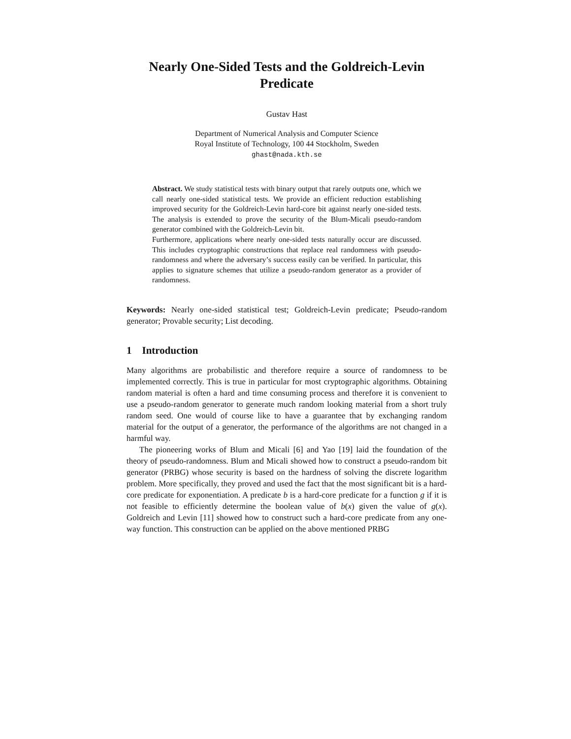Nearly One-Sided Tests and the Goldreich-Levin Predicate
Gustav Hast
Department of Numerical Analysis and Computer Science
Royal Institute of Technology, 100 44 Stockholm, Sweden
ghast@nada.kth.se
Abstract. We study statistical tests with binary output that rarely outputs one, which we call nearly one-sided statistical tests. We provide an efficient reduction establishing improved security for the Goldreich-Levin hard-core bit against nearly one-sided tests. The analysis is extended to prove the security of the Blum-Micali pseudo-random generator combined with the Goldreich-Levin bit.
Furthermore, applications where nearly one-sided tests naturally occur are discussed. This includes cryptographic constructions that replace real randomness with pseudo-randomness and where the adversary’s success easily can be verified. In particular, this applies to signature schemes that utilize a pseudo-random generator as a provider of randomness.
Keywords: Nearly one-sided statistical test; Goldreich-Levin predicate; Pseudo-random generator; Provable security; List decoding.
1 Introduction
Many algorithms are probabilistic and therefore require a source of randomness to be implemented correctly. This is true in particular for most cryptographic algorithms. Obtaining random material is often a hard and time consuming process and therefore it is convenient to use a pseudo-random generator to generate much random looking material from a short truly random seed. One would of course like to have a guarantee that by exchanging random material for the output of a generator, the performance of the algorithms are not changed in a harmful way.
The pioneering works of Blum and Micali [6] and Yao [19] laid the foundation of the theory of pseudo-randomness. Blum and Micali showed how to construct a pseudo-random bit generator (PRBG) whose security is based on the hardness of solving the discrete logarithm problem. More specifically, they proved and used the fact that the most significant bit is a hard-core predicate for exponentiation. A predicate b is a hard-core predicate for a function g if it is not feasible to efficiently determine the boolean value of b(x) given the value of g(x). Goldreich and Levin [11] showed how to construct such a hard-core predicate from any one-way function. This construction can be applied on the above mentioned PRBG